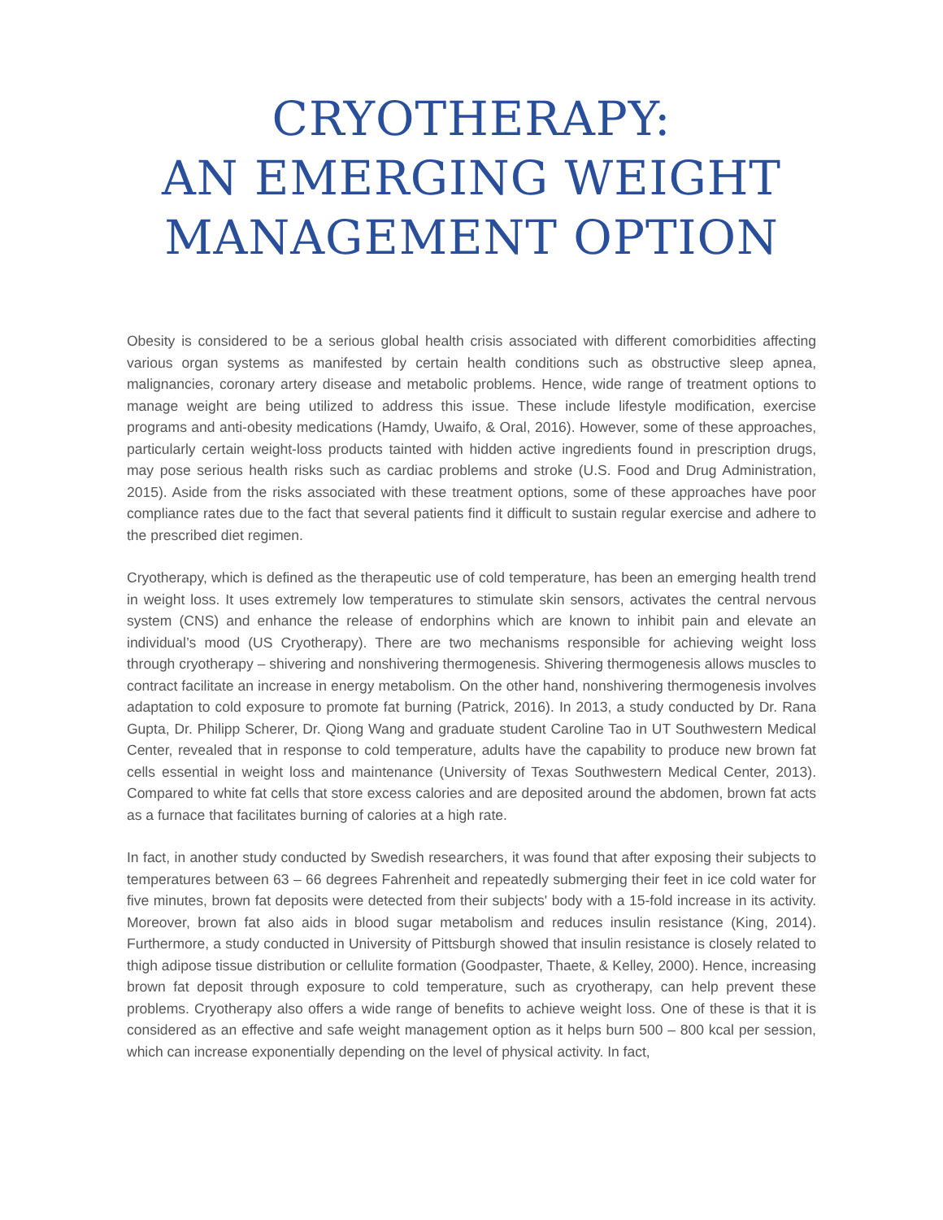CRYOTHERAPY:
AN EMERGING WEIGHT
MANAGEMENT OPTION
Obesity is considered to be a serious global health crisis associated with different comorbidities affecting various organ systems as manifested by certain health conditions such as obstructive sleep apnea, malignancies, coronary artery disease and metabolic problems. Hence, wide range of treatment options to manage weight are being utilized to address this issue. These include lifestyle modification, exercise programs and anti-obesity medications (Hamdy, Uwaifo, & Oral, 2016). However, some of these approaches, particularly certain weight-loss products tainted with hidden active ingredients found in prescription drugs, may pose serious health risks such as cardiac problems and stroke (U.S. Food and Drug Administration, 2015). Aside from the risks associated with these treatment options, some of these approaches have poor compliance rates due to the fact that several patients find it difficult to sustain regular exercise and adhere to the prescribed diet regimen.
Cryotherapy, which is defined as the therapeutic use of cold temperature, has been an emerging health trend in weight loss. It uses extremely low temperatures to stimulate skin sensors, activates the central nervous system (CNS) and enhance the release of endorphins which are known to inhibit pain and elevate an individual’s mood (US Cryotherapy). There are two mechanisms responsible for achieving weight loss through cryotherapy – shivering and nonshivering thermogenesis. Shivering thermogenesis allows muscles to contract facilitate an increase in energy metabolism. On the other hand, nonshivering thermogenesis involves adaptation to cold exposure to promote fat burning (Patrick, 2016). In 2013, a study conducted by Dr. Rana Gupta, Dr. Philipp Scherer, Dr. Qiong Wang and graduate student Caroline Tao in UT Southwestern Medical Center, revealed that in response to cold temperature, adults have the capability to produce new brown fat cells essential in weight loss and maintenance (University of Texas Southwestern Medical Center, 2013). Compared to white fat cells that store excess calories and are deposited around the abdomen, brown fat acts as a furnace that facilitates burning of calories at a high rate.
In fact, in another study conducted by Swedish researchers, it was found that after exposing their subjects to temperatures between 63 – 66 degrees Fahrenheit and repeatedly submerging their feet in ice cold water for five minutes, brown fat deposits were detected from their subjects' body with a 15-fold increase in its activity. Moreover, brown fat also aids in blood sugar metabolism and reduces insulin resistance (King, 2014). Furthermore, a study conducted in University of Pittsburgh showed that insulin resistance is closely related to thigh adipose tissue distribution or cellulite formation (Goodpaster, Thaete, & Kelley, 2000). Hence, increasing brown fat deposit through exposure to cold temperature, such as cryotherapy, can help prevent these problems. Cryotherapy also offers a wide range of benefits to achieve weight loss. One of these is that it is considered as an effective and safe weight management option as it helps burn 500 – 800 kcal per session, which can increase exponentially depending on the level of physical activity. In fact,